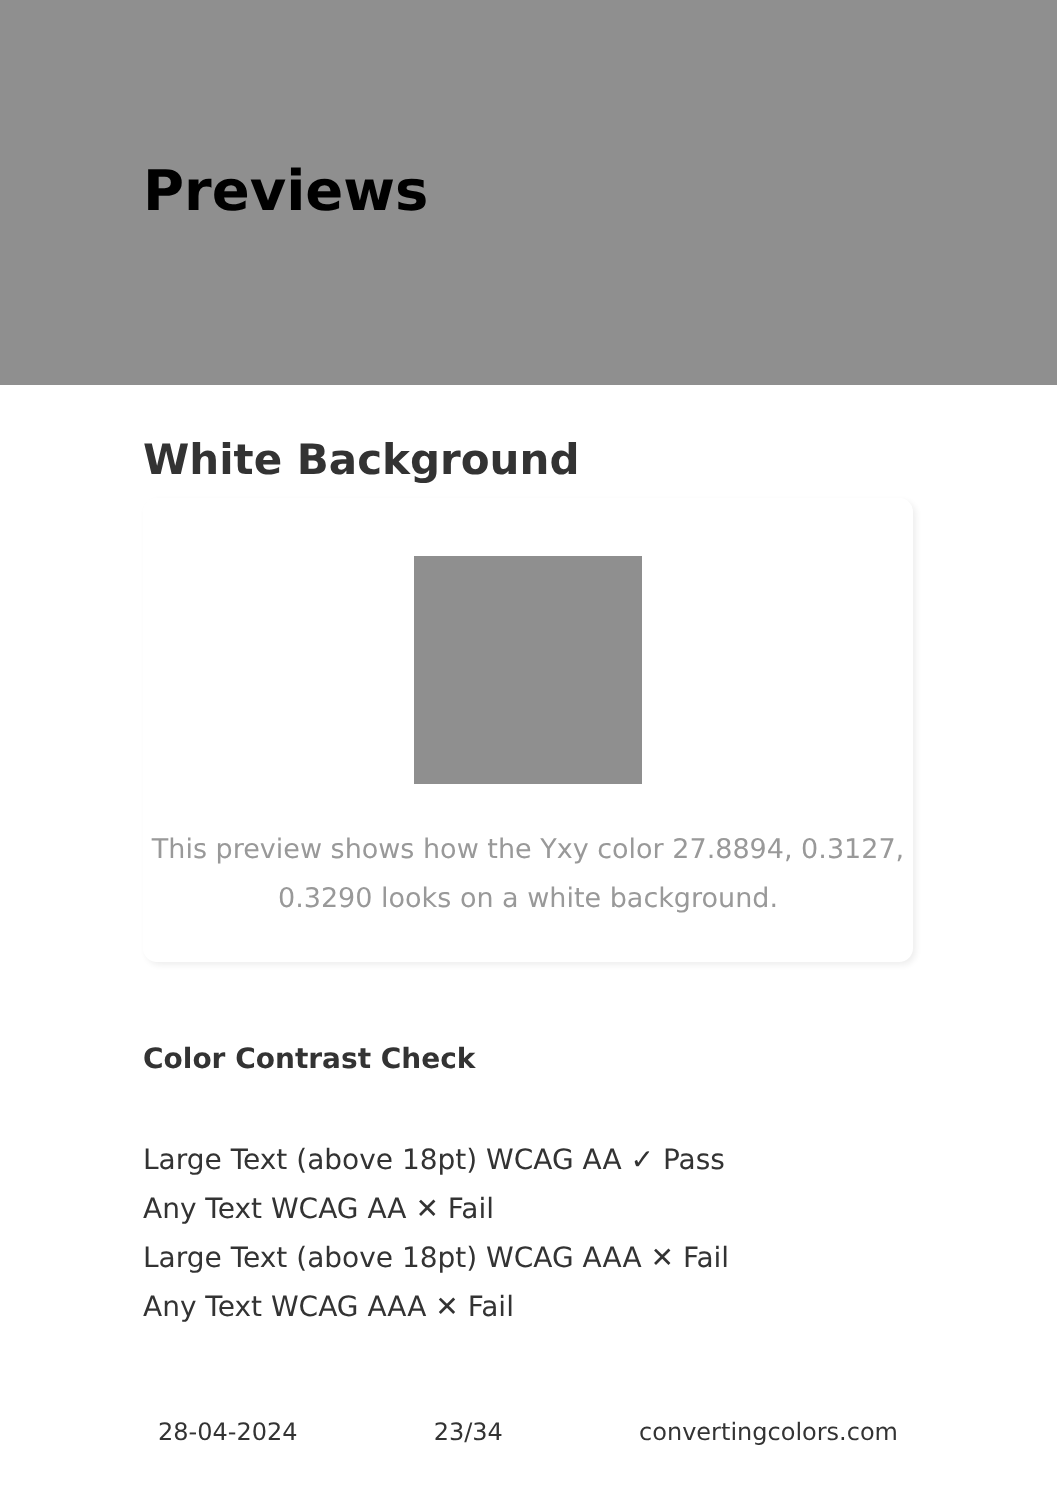Previews
White Background
This preview shows how the Yxy color 27.8894, 0.3127, 0.3290 looks on a white background.
Color Contrast Check
Large Text (above 18pt) WCAG AA ✓ Pass
Any Text WCAG AA ✕ Fail
Large Text (above 18pt) WCAG AAA ✕ Fail
Any Text WCAG AAA ✕ Fail
28-04-2024 23/34 convertingcolors.com